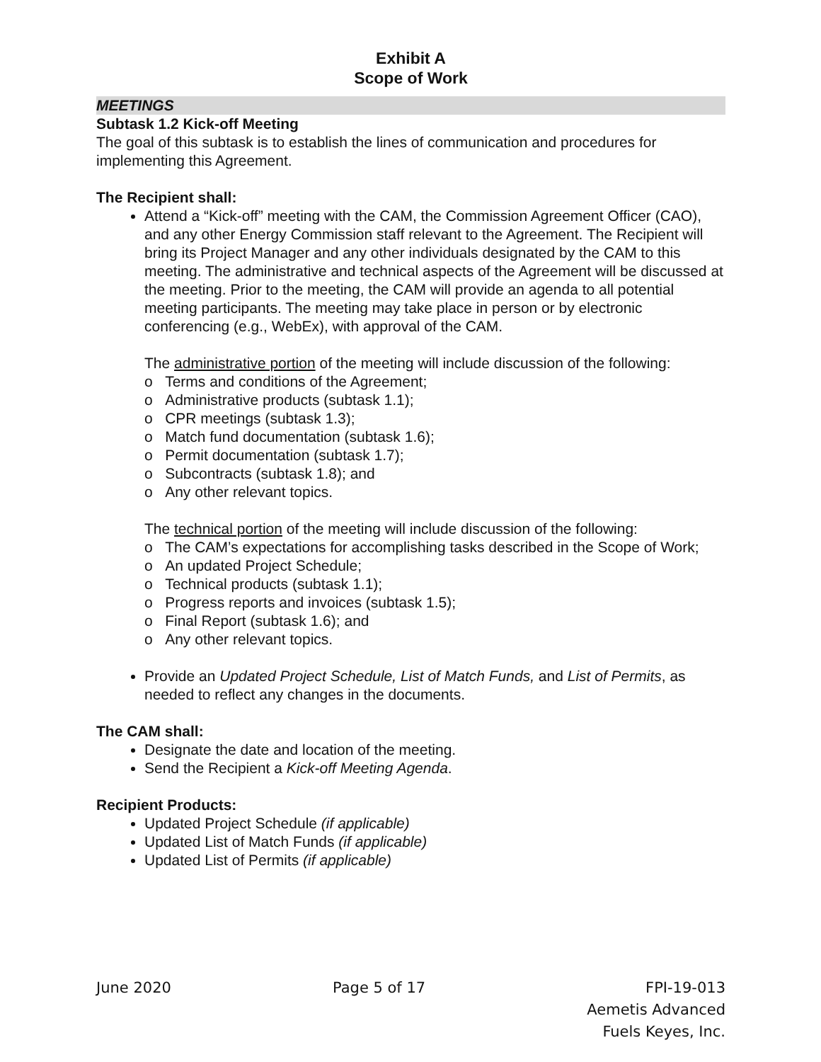Exhibit A
Scope of Work
MEETINGS
Subtask 1.2 Kick-off Meeting
The goal of this subtask is to establish the lines of communication and procedures for implementing this Agreement.
The Recipient shall:
Attend a “Kick-off” meeting with the CAM, the Commission Agreement Officer (CAO), and any other Energy Commission staff relevant to the Agreement. The Recipient will bring its Project Manager and any other individuals designated by the CAM to this meeting. The administrative and technical aspects of the Agreement will be discussed at the meeting. Prior to the meeting, the CAM will provide an agenda to all potential meeting participants. The meeting may take place in person or by electronic conferencing (e.g., WebEx), with approval of the CAM.
The administrative portion of the meeting will include discussion of the following:
o Terms and conditions of the Agreement;
o Administrative products (subtask 1.1);
o CPR meetings (subtask 1.3);
o Match fund documentation (subtask 1.6);
o Permit documentation (subtask 1.7);
o Subcontracts (subtask 1.8); and
o Any other relevant topics.
The technical portion of the meeting will include discussion of the following:
o The CAM’s expectations for accomplishing tasks described in the Scope of Work;
o An updated Project Schedule;
o Technical products (subtask 1.1);
o Progress reports and invoices (subtask 1.5);
o Final Report (subtask 1.6); and
o Any other relevant topics.
Provide an Updated Project Schedule, List of Match Funds, and List of Permits, as needed to reflect any changes in the documents.
The CAM shall:
Designate the date and location of the meeting.
Send the Recipient a Kick-off Meeting Agenda.
Recipient Products:
Updated Project Schedule (if applicable)
Updated List of Match Funds (if applicable)
Updated List of Permits (if applicable)
June 2020 Page 5 of 17 FPI-19-013
Aemetis Advanced
Fuels Keyes, Inc.